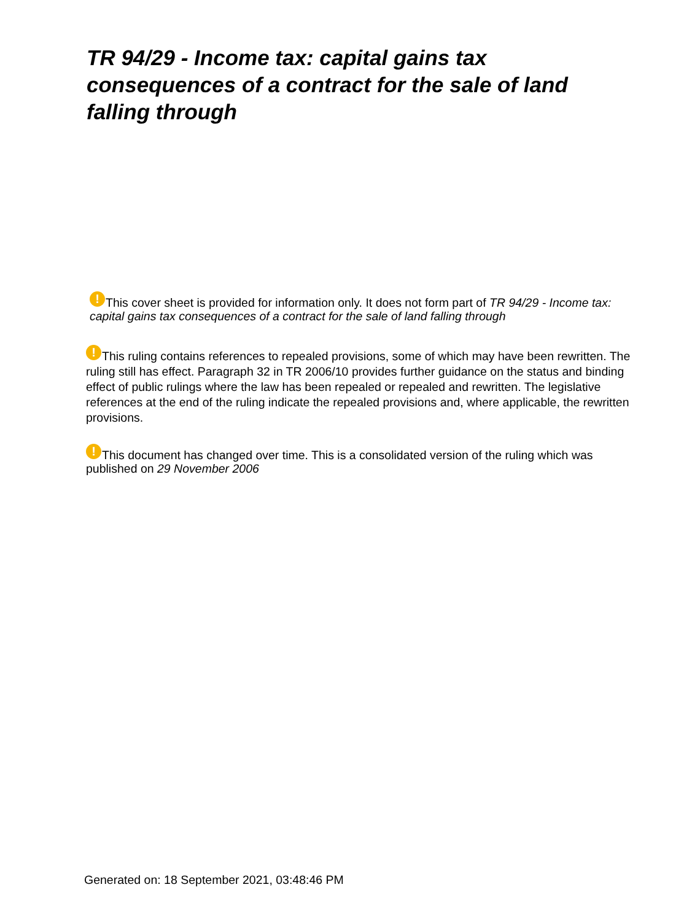TR 94/29 - Income tax: capital gains tax consequences of a contract for the sale of land falling through
! This cover sheet is provided for information only. It does not form part of TR 94/29 - Income tax: capital gains tax consequences of a contract for the sale of land falling through
! This ruling contains references to repealed provisions, some of which may have been rewritten. The ruling still has effect. Paragraph 32 in TR 2006/10 provides further guidance on the status and binding effect of public rulings where the law has been repealed or repealed and rewritten. The legislative references at the end of the ruling indicate the repealed provisions and, where applicable, the rewritten provisions.
! This document has changed over time. This is a consolidated version of the ruling which was published on 29 November 2006
Generated on: 18 September 2021, 03:48:46 PM